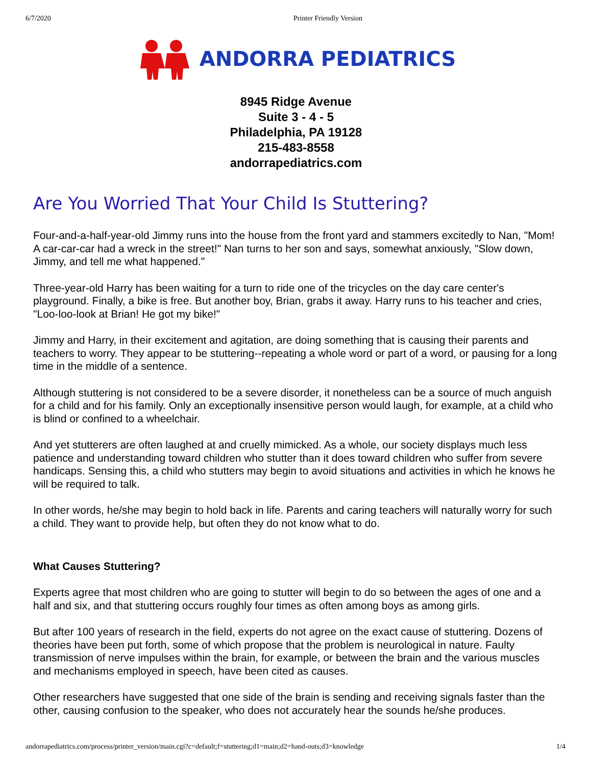6/7/2020 Printer Friendly Version
ANDORRA PEDIATRICS
8945 Ridge Avenue
Suite 3 - 4 - 5
Philadelphia, PA 19128
215-483-8558
andorrapediatrics.com
Are You Worried That Your Child Is Stuttering?
Four-and-a-half-year-old Jimmy runs into the house from the front yard and stammers excitedly to Nan, "Mom! A car-car-car had a wreck in the street!" Nan turns to her son and says, somewhat anxiously, "Slow down, Jimmy, and tell me what happened."
Three-year-old Harry has been waiting for a turn to ride one of the tricycles on the day care center's playground. Finally, a bike is free. But another boy, Brian, grabs it away. Harry runs to his teacher and cries, "Loo-loo-look at Brian! He got my bike!"
Jimmy and Harry, in their excitement and agitation, are doing something that is causing their parents and teachers to worry. They appear to be stuttering--repeating a whole word or part of a word, or pausing for a long time in the middle of a sentence.
Although stuttering is not considered to be a severe disorder, it nonetheless can be a source of much anguish for a child and for his family. Only an exceptionally insensitive person would laugh, for example, at a child who is blind or confined to a wheelchair.
And yet stutterers are often laughed at and cruelly mimicked. As a whole, our society displays much less patience and understanding toward children who stutter than it does toward children who suffer from severe handicaps. Sensing this, a child who stutters may begin to avoid situations and activities in which he knows he will be required to talk.
In other words, he/she may begin to hold back in life. Parents and caring teachers will naturally worry for such a child. They want to provide help, but often they do not know what to do.
What Causes Stuttering?
Experts agree that most children who are going to stutter will begin to do so between the ages of one and a half and six, and that stuttering occurs roughly four times as often among boys as among girls.
But after 100 years of research in the field, experts do not agree on the exact cause of stuttering. Dozens of theories have been put forth, some of which propose that the problem is neurological in nature. Faulty transmission of nerve impulses within the brain, for example, or between the brain and the various muscles and mechanisms employed in speech, have been cited as causes.
Other researchers have suggested that one side of the brain is sending and receiving signals faster than the other, causing confusion to the speaker, who does not accurately hear the sounds he/she produces.
andorrapediatrics.com/process/printer_version/main.cgi?c=default;f=stuttering;d1=main;d2=hand-outs;d3=knowledge 1/4